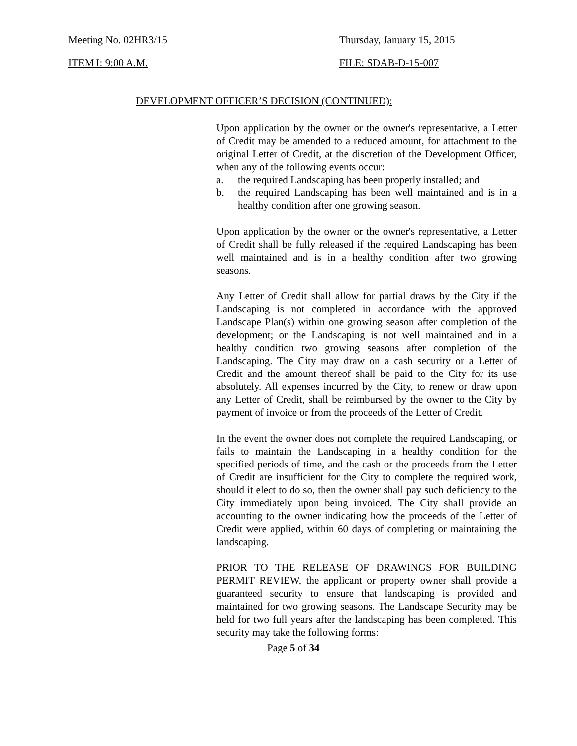Meeting No. 02HR3/15 Thursday, January 15, 2015
ITEM I: 9:00 A.M. FILE: SDAB-D-15-007
DEVELOPMENT OFFICER’S DECISION (CONTINUED):
Upon application by the owner or the owner's representative, a Letter of Credit may be amended to a reduced amount, for attachment to the original Letter of Credit, at the discretion of the Development Officer, when any of the following events occur:
a. the required Landscaping has been properly installed; and
b. the required Landscaping has been well maintained and is in a healthy condition after one growing season.
Upon application by the owner or the owner's representative, a Letter of Credit shall be fully released if the required Landscaping has been well maintained and is in a healthy condition after two growing seasons.
Any Letter of Credit shall allow for partial draws by the City if the Landscaping is not completed in accordance with the approved Landscape Plan(s) within one growing season after completion of the development; or the Landscaping is not well maintained and in a healthy condition two growing seasons after completion of the Landscaping. The City may draw on a cash security or a Letter of Credit and the amount thereof shall be paid to the City for its use absolutely. All expenses incurred by the City, to renew or draw upon any Letter of Credit, shall be reimbursed by the owner to the City by payment of invoice or from the proceeds of the Letter of Credit.
In the event the owner does not complete the required Landscaping, or fails to maintain the Landscaping in a healthy condition for the specified periods of time, and the cash or the proceeds from the Letter of Credit are insufficient for the City to complete the required work, should it elect to do so, then the owner shall pay such deficiency to the City immediately upon being invoiced. The City shall provide an accounting to the owner indicating how the proceeds of the Letter of Credit were applied, within 60 days of completing or maintaining the landscaping.
PRIOR TO THE RELEASE OF DRAWINGS FOR BUILDING PERMIT REVIEW, the applicant or property owner shall provide a guaranteed security to ensure that landscaping is provided and maintained for two growing seasons. The Landscape Security may be held for two full years after the landscaping has been completed. This security may take the following forms:
Page 5 of 34